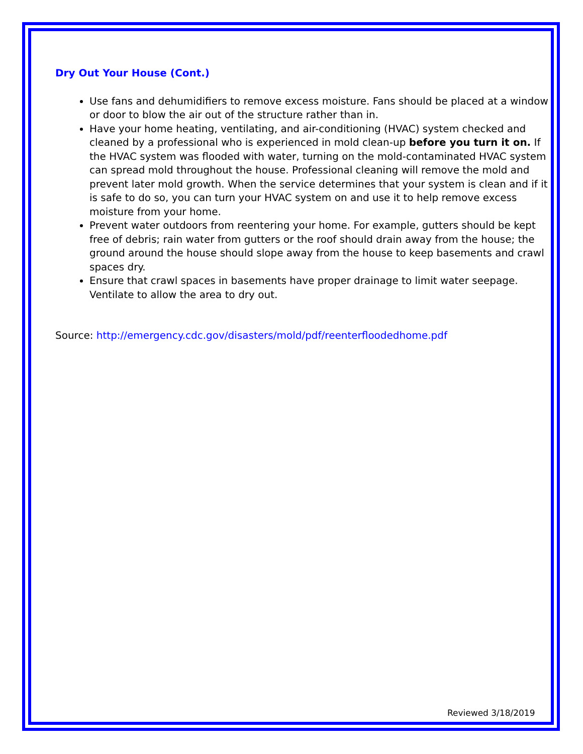Dry Out Your House (Cont.)
Use fans and dehumidifiers to remove excess moisture. Fans should be placed at a window or door to blow the air out of the structure rather than in.
Have your home heating, ventilating, and air-conditioning (HVAC) system checked and cleaned by a professional who is experienced in mold clean-up before you turn it on. If the HVAC system was flooded with water, turning on the mold-contaminated HVAC system can spread mold throughout the house. Professional cleaning will remove the mold and prevent later mold growth. When the service determines that your system is clean and if it is safe to do so, you can turn your HVAC system on and use it to help remove excess moisture from your home.
Prevent water outdoors from reentering your home. For example, gutters should be kept free of debris; rain water from gutters or the roof should drain away from the house; the ground around the house should slope away from the house to keep basements and crawl spaces dry.
Ensure that crawl spaces in basements have proper drainage to limit water seepage. Ventilate to allow the area to dry out.
Source: http://emergency.cdc.gov/disasters/mold/pdf/reenterfloodedhome.pdf
Reviewed 3/18/2019